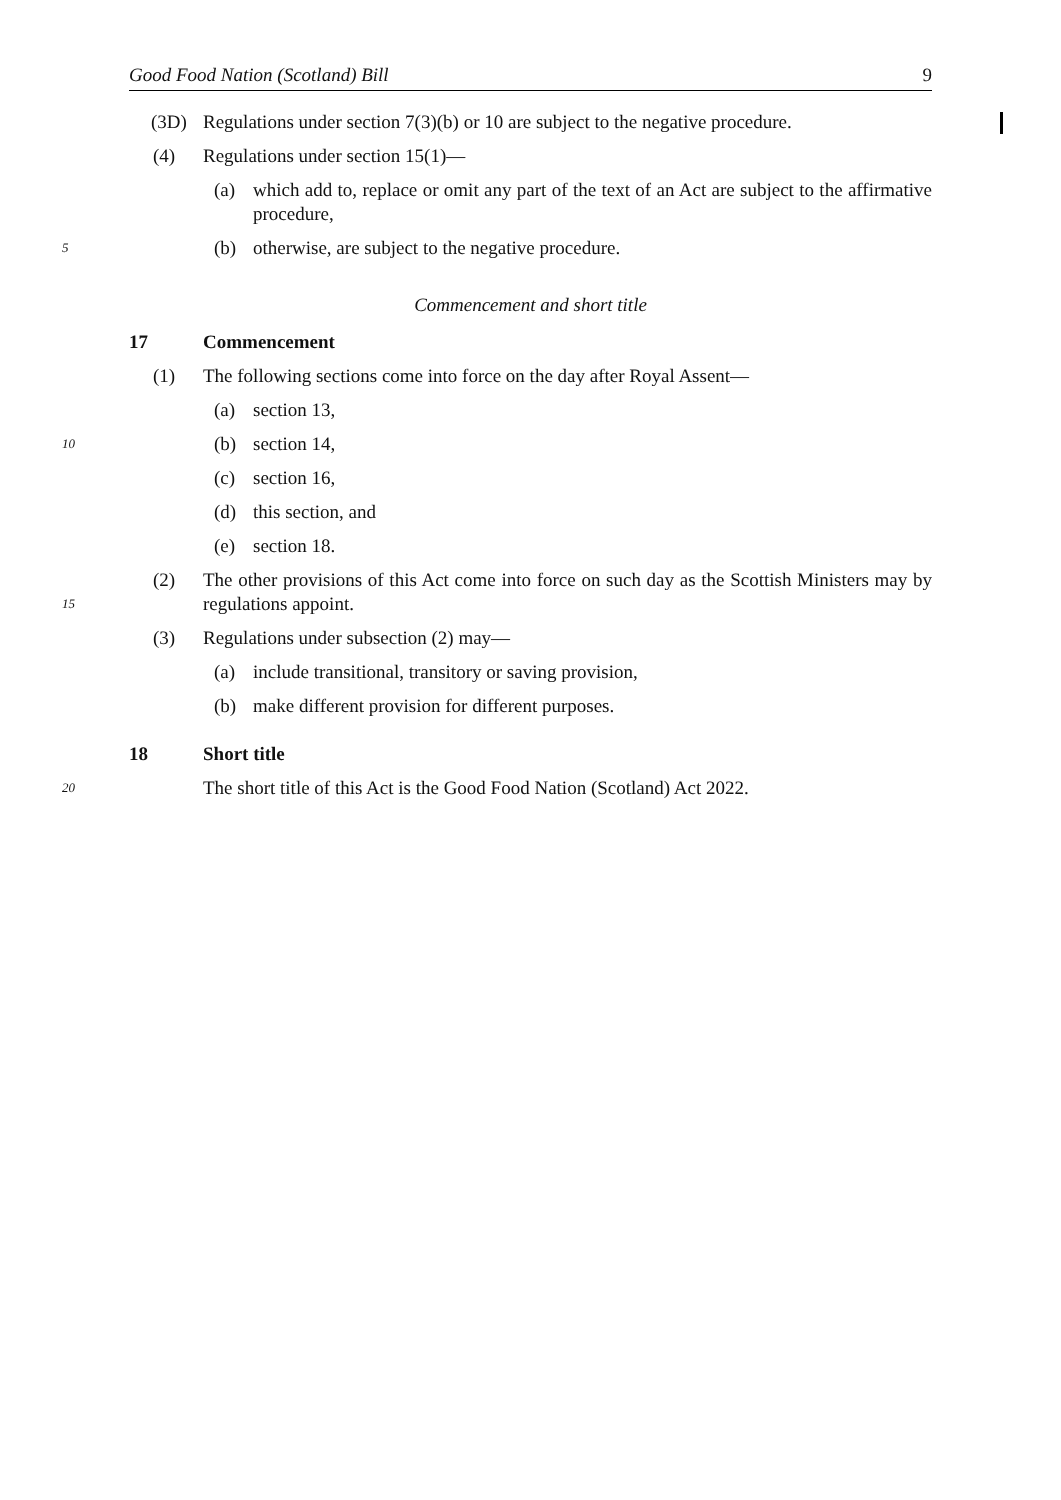Good Food Nation (Scotland) Bill 9
(3D) Regulations under section 7(3)(b) or 10 are subject to the negative procedure.
(4) Regulations under section 15(1)—
(a) which add to, replace or omit any part of the text of an Act are subject to the affirmative procedure,
5 (b) otherwise, are subject to the negative procedure.
Commencement and short title
17 Commencement
(1) The following sections come into force on the day after Royal Assent—
(a) section 13,
10 (b) section 14,
(c) section 16,
(d) this section, and
(e) section 18.
15 (2) The other provisions of this Act come into force on such day as the Scottish Ministers may by regulations appoint.
(3) Regulations under subsection (2) may—
(a) include transitional, transitory or saving provision,
(b) make different provision for different purposes.
18 Short title
20 The short title of this Act is the Good Food Nation (Scotland) Act 2022.